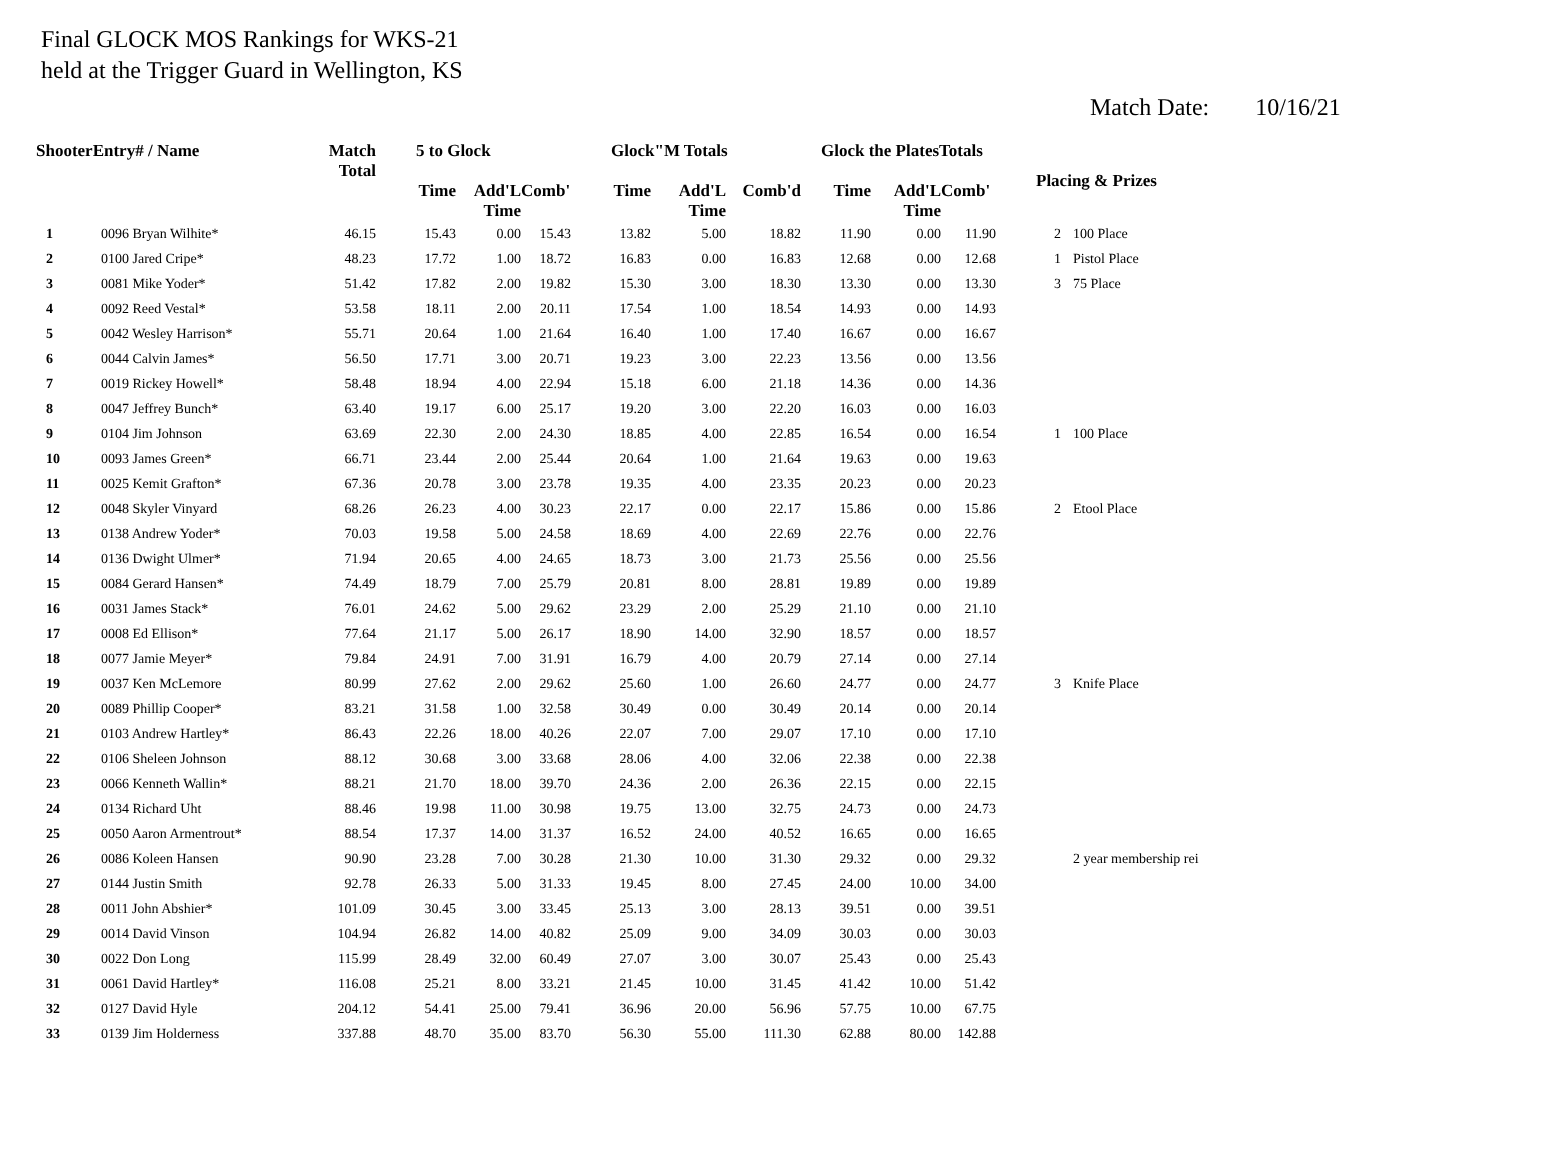Final GLOCK MOS Rankings for WKS-21
held at the Trigger Guard in Wellington, KS
Match Date: 10/16/21
| ShooterEntry# / Name | | Match Total | 5 to Glock | | | Glock"M Totals | | | Glock the PlatesTotals | | | Placing & Prizes | |
| --- | --- | --- | --- | --- | --- | --- | --- | --- | --- | --- | --- | --- | --- |
| | | | Time | Add'L Time | Comb' | Time | Add'L Time | Comb'd | Time | Add'L Time | Comb' | | |
| 1 | 0096 Bryan Wilhite* | 46.15 | 15.43 | 0.00 | 15.43 | 13.82 | 5.00 | 18.82 | 11.90 | 0.00 | 11.90 | 2 | 100 Place |
| 2 | 0100 Jared Cripe* | 48.23 | 17.72 | 1.00 | 18.72 | 16.83 | 0.00 | 16.83 | 12.68 | 0.00 | 12.68 | 1 | Pistol Place |
| 3 | 0081 Mike Yoder* | 51.42 | 17.82 | 2.00 | 19.82 | 15.30 | 3.00 | 18.30 | 13.30 | 0.00 | 13.30 | 3 | 75 Place |
| 4 | 0092 Reed Vestal* | 53.58 | 18.11 | 2.00 | 20.11 | 17.54 | 1.00 | 18.54 | 14.93 | 0.00 | 14.93 | | |
| 5 | 0042 Wesley Harrison* | 55.71 | 20.64 | 1.00 | 21.64 | 16.40 | 1.00 | 17.40 | 16.67 | 0.00 | 16.67 | | |
| 6 | 0044 Calvin James* | 56.50 | 17.71 | 3.00 | 20.71 | 19.23 | 3.00 | 22.23 | 13.56 | 0.00 | 13.56 | | |
| 7 | 0019 Rickey Howell* | 58.48 | 18.94 | 4.00 | 22.94 | 15.18 | 6.00 | 21.18 | 14.36 | 0.00 | 14.36 | | |
| 8 | 0047 Jeffrey Bunch* | 63.40 | 19.17 | 6.00 | 25.17 | 19.20 | 3.00 | 22.20 | 16.03 | 0.00 | 16.03 | | |
| 9 | 0104 Jim Johnson | 63.69 | 22.30 | 2.00 | 24.30 | 18.85 | 4.00 | 22.85 | 16.54 | 0.00 | 16.54 | 1 | 100 Place |
| 10 | 0093 James Green* | 66.71 | 23.44 | 2.00 | 25.44 | 20.64 | 1.00 | 21.64 | 19.63 | 0.00 | 19.63 | | |
| 11 | 0025 Kemit Grafton* | 67.36 | 20.78 | 3.00 | 23.78 | 19.35 | 4.00 | 23.35 | 20.23 | 0.00 | 20.23 | | |
| 12 | 0048 Skyler Vinyard | 68.26 | 26.23 | 4.00 | 30.23 | 22.17 | 0.00 | 22.17 | 15.86 | 0.00 | 15.86 | 2 | Etool Place |
| 13 | 0138 Andrew Yoder* | 70.03 | 19.58 | 5.00 | 24.58 | 18.69 | 4.00 | 22.69 | 22.76 | 0.00 | 22.76 | | |
| 14 | 0136 Dwight Ulmer* | 71.94 | 20.65 | 4.00 | 24.65 | 18.73 | 3.00 | 21.73 | 25.56 | 0.00 | 25.56 | | |
| 15 | 0084 Gerard Hansen* | 74.49 | 18.79 | 7.00 | 25.79 | 20.81 | 8.00 | 28.81 | 19.89 | 0.00 | 19.89 | | |
| 16 | 0031 James Stack* | 76.01 | 24.62 | 5.00 | 29.62 | 23.29 | 2.00 | 25.29 | 21.10 | 0.00 | 21.10 | | |
| 17 | 0008 Ed Ellison* | 77.64 | 21.17 | 5.00 | 26.17 | 18.90 | 14.00 | 32.90 | 18.57 | 0.00 | 18.57 | | |
| 18 | 0077 Jamie Meyer* | 79.84 | 24.91 | 7.00 | 31.91 | 16.79 | 4.00 | 20.79 | 27.14 | 0.00 | 27.14 | | |
| 19 | 0037 Ken McLemore | 80.99 | 27.62 | 2.00 | 29.62 | 25.60 | 1.00 | 26.60 | 24.77 | 0.00 | 24.77 | 3 | Knife Place |
| 20 | 0089 Phillip Cooper* | 83.21 | 31.58 | 1.00 | 32.58 | 30.49 | 0.00 | 30.49 | 20.14 | 0.00 | 20.14 | | |
| 21 | 0103 Andrew Hartley* | 86.43 | 22.26 | 18.00 | 40.26 | 22.07 | 7.00 | 29.07 | 17.10 | 0.00 | 17.10 | | |
| 22 | 0106 Sheleen Johnson | 88.12 | 30.68 | 3.00 | 33.68 | 28.06 | 4.00 | 32.06 | 22.38 | 0.00 | 22.38 | | |
| 23 | 0066 Kenneth Wallin* | 88.21 | 21.70 | 18.00 | 39.70 | 24.36 | 2.00 | 26.36 | 22.15 | 0.00 | 22.15 | | |
| 24 | 0134 Richard Uht | 88.46 | 19.98 | 11.00 | 30.98 | 19.75 | 13.00 | 32.75 | 24.73 | 0.00 | 24.73 | | |
| 25 | 0050 Aaron Armentrout* | 88.54 | 17.37 | 14.00 | 31.37 | 16.52 | 24.00 | 40.52 | 16.65 | 0.00 | 16.65 | | |
| 26 | 0086 Koleen Hansen | 90.90 | 23.28 | 7.00 | 30.28 | 21.30 | 10.00 | 31.30 | 29.32 | 0.00 | 29.32 | | 2 year membership rei |
| 27 | 0144 Justin Smith | 92.78 | 26.33 | 5.00 | 31.33 | 19.45 | 8.00 | 27.45 | 24.00 | 10.00 | 34.00 | | |
| 28 | 0011 John Abshier* | 101.09 | 30.45 | 3.00 | 33.45 | 25.13 | 3.00 | 28.13 | 39.51 | 0.00 | 39.51 | | |
| 29 | 0014 David Vinson | 104.94 | 26.82 | 14.00 | 40.82 | 25.09 | 9.00 | 34.09 | 30.03 | 0.00 | 30.03 | | |
| 30 | 0022 Don Long | 115.99 | 28.49 | 32.00 | 60.49 | 27.07 | 3.00 | 30.07 | 25.43 | 0.00 | 25.43 | | |
| 31 | 0061 David Hartley* | 116.08 | 25.21 | 8.00 | 33.21 | 21.45 | 10.00 | 31.45 | 41.42 | 10.00 | 51.42 | | |
| 32 | 0127 David Hyle | 204.12 | 54.41 | 25.00 | 79.41 | 36.96 | 20.00 | 56.96 | 57.75 | 10.00 | 67.75 | | |
| 33 | 0139 Jim Holderness | 337.88 | 48.70 | 35.00 | 83.70 | 56.30 | 55.00 | 111.30 | 62.88 | 80.00 | 142.88 | | |